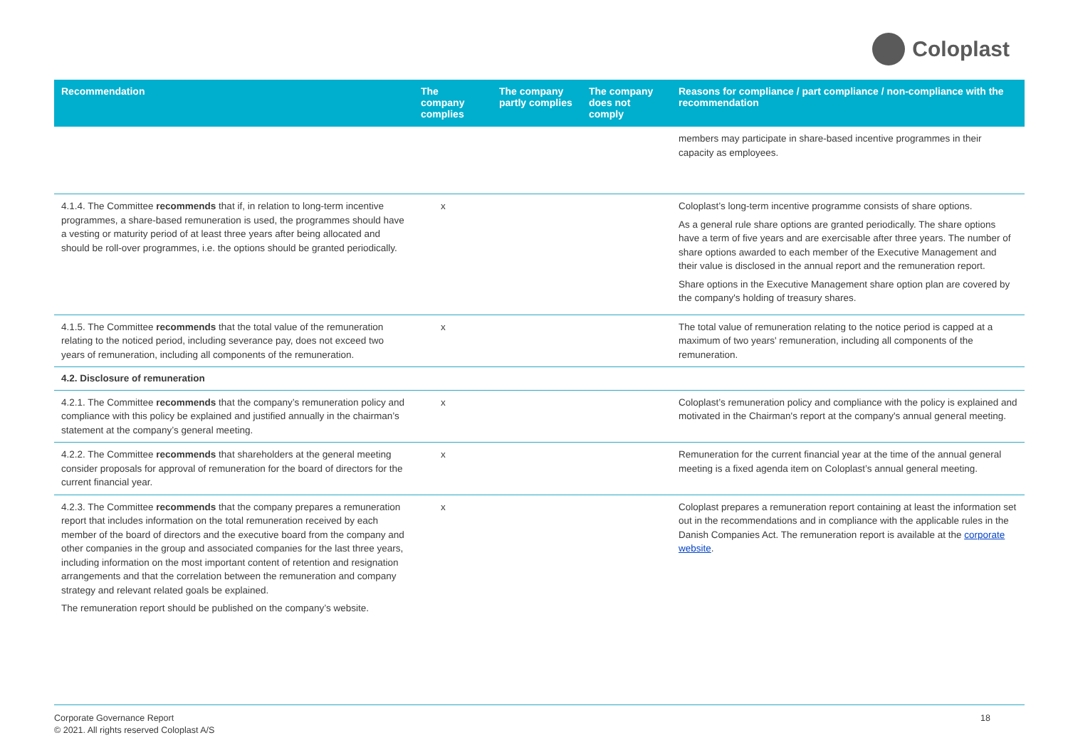Coloplast
| Recommendation | The company complies | The company partly complies | The company does not comply | Reasons for compliance / part compliance / non-compliance with the recommendation |
| --- | --- | --- | --- | --- |
| | | | | members may participate in share-based incentive programmes in their capacity as employees. |
| 4.1.4. The Committee recommends that if, in relation to long-term incentive programmes, a share-based remuneration is used, the programmes should have a vesting or maturity period of at least three years after being allocated and should be roll-over programmes, i.e. the options should be granted periodically. | x | | | Coloplast’s long-term incentive programme consists of share options. As a general rule share options are granted periodically. The share options have a term of five years and are exercisable after three years. The number of share options awarded to each member of the Executive Management and their value is disclosed in the annual report and the remuneration report. Share options in the Executive Management share option plan are covered by the company's holding of treasury shares. |
| 4.1.5. The Committee recommends that the total value of the remuneration relating to the noticed period, including severance pay, does not exceed two years of remuneration, including all components of the remuneration. | x | | | The total value of remuneration relating to the notice period is capped at a maximum of two years' remuneration, including all components of the remuneration. |
| 4.2. Disclosure of remuneration | | | | |
| 4.2.1. The Committee recommends that the company’s remuneration policy and compliance with this policy be explained and justified annually in the chairman’s statement at the company’s general meeting. | x | | | Coloplast’s remuneration policy and compliance with the policy is explained and motivated in the Chairman's report at the company's annual general meeting. |
| 4.2.2. The Committee recommends that shareholders at the general meeting consider proposals for approval of remuneration for the board of directors for the current financial year. | x | | | Remuneration for the current financial year at the time of the annual general meeting is a fixed agenda item on Coloplast’s annual general meeting. |
| 4.2.3. The Committee recommends that the company prepares a remuneration report that includes information on the total remuneration received by each member of the board of directors and the executive board from the company and other companies in the group and associated companies for the last three years, including information on the most important content of retention and resignation arrangements and that the correlation between the remuneration and company strategy and relevant related goals be explained. The remuneration report should be published on the company’s website. | x | | | Coloplast prepares a remuneration report containing at least the information set out in the recommendations and in compliance with the applicable rules in the Danish Companies Act. The remuneration report is available at the corporate website . |
Corporate Governance Report
© 2021. All rights reserved Coloplast A/S
18